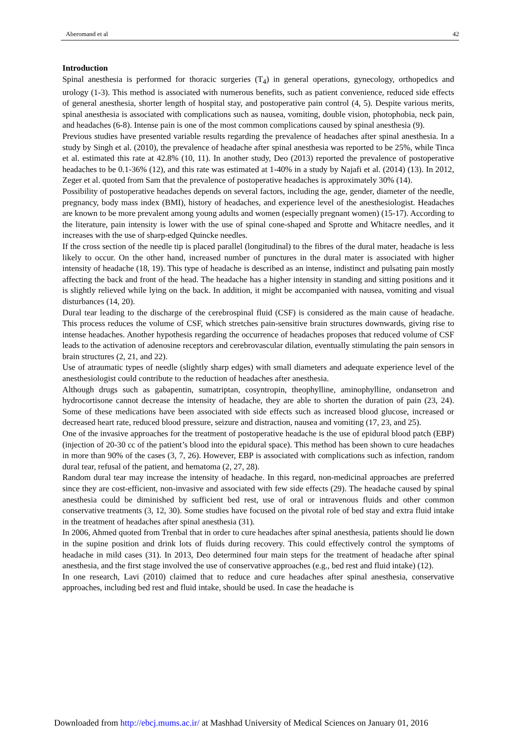Aberomand et al 42
Introduction
Spinal anesthesia is performed for thoracic surgeries (T<sub>4</sub>) in general operations, gynecology, orthopedics and urology (1-3). This method is associated with numerous benefits, such as patient convenience, reduced side effects of general anesthesia, shorter length of hospital stay, and postoperative pain control (4, 5). Despite various merits, spinal anesthesia is associated with complications such as nausea, vomiting, double vision, photophobia, neck pain, and headaches (6-8). Intense pain is one of the most common complications caused by spinal anesthesia (9).
Previous studies have presented variable results regarding the prevalence of headaches after spinal anesthesia. In a study by Singh et al. (2010), the prevalence of headache after spinal anesthesia was reported to be 25%, while Tinca et al. estimated this rate at 42.8% (10, 11). In another study, Deo (2013) reported the prevalence of postoperative headaches to be 0.1-36% (12), and this rate was estimated at 1-40% in a study by Najafi et al. (2014) (13). In 2012, Zeger et al. quoted from Sam that the prevalence of postoperative headaches is approximately 30% (14).
Possibility of postoperative headaches depends on several factors, including the age, gender, diameter of the needle, pregnancy, body mass index (BMI), history of headaches, and experience level of the anesthesiologist. Headaches are known to be more prevalent among young adults and women (especially pregnant women) (15-17). According to the literature, pain intensity is lower with the use of spinal cone-shaped and Sprotte and Whitacre needles, and it increases with the use of sharp-edged Quincke needles.
If the cross section of the needle tip is placed parallel (longitudinal) to the fibres of the dural mater, headache is less likely to occur. On the other hand, increased number of punctures in the dural mater is associated with higher intensity of headache (18, 19). This type of headache is described as an intense, indistinct and pulsating pain mostly affecting the back and front of the head. The headache has a higher intensity in standing and sitting positions and it is slightly relieved while lying on the back. In addition, it might be accompanied with nausea, vomiting and visual disturbances (14, 20).
Dural tear leading to the discharge of the cerebrospinal fluid (CSF) is considered as the main cause of headache. This process reduces the volume of CSF, which stretches pain-sensitive brain structures downwards, giving rise to intense headaches. Another hypothesis regarding the occurrence of headaches proposes that reduced volume of CSF leads to the activation of adenosine receptors and cerebrovascular dilation, eventually stimulating the pain sensors in brain structures (2, 21, and 22).
Use of atraumatic types of needle (slightly sharp edges) with small diameters and adequate experience level of the anesthesiologist could contribute to the reduction of headaches after anesthesia.
Although drugs such as gabapentin, sumatriptan, cosyntropin, theophylline, aminophylline, ondansetron and hydrocortisone cannot decrease the intensity of headache, they are able to shorten the duration of pain (23, 24). Some of these medications have been associated with side effects such as increased blood glucose, increased or decreased heart rate, reduced blood pressure, seizure and distraction, nausea and vomiting (17, 23, and 25).
One of the invasive approaches for the treatment of postoperative headache is the use of epidural blood patch (EBP) (injection of 20-30 cc of the patient’s blood into the epidural space). This method has been shown to cure headaches in more than 90% of the cases (3, 7, 26). However, EBP is associated with complications such as infection, random dural tear, refusal of the patient, and hematoma (2, 27, 28).
Random dural tear may increase the intensity of headache. In this regard, non-medicinal approaches are preferred since they are cost-efficient, non-invasive and associated with few side effects (29). The headache caused by spinal anesthesia could be diminished by sufficient bed rest, use of oral or intravenous fluids and other common conservative treatments (3, 12, 30). Some studies have focused on the pivotal role of bed stay and extra fluid intake in the treatment of headaches after spinal anesthesia (31).
In 2006, Ahmed quoted from Trenbal that in order to cure headaches after spinal anesthesia, patients should lie down in the supine position and drink lots of fluids during recovery. This could effectively control the symptoms of headache in mild cases (31). In 2013, Deo determined four main steps for the treatment of headache after spinal anesthesia, and the first stage involved the use of conservative approaches (e.g., bed rest and fluid intake) (12).
In one research, Lavi (2010) claimed that to reduce and cure headaches after spinal anesthesia, conservative approaches, including bed rest and fluid intake, should be used. In case the headache is
Downloaded from http://ebcj.mums.ac.ir/ at Mashhad University of Medical Sciences on January 01, 2016